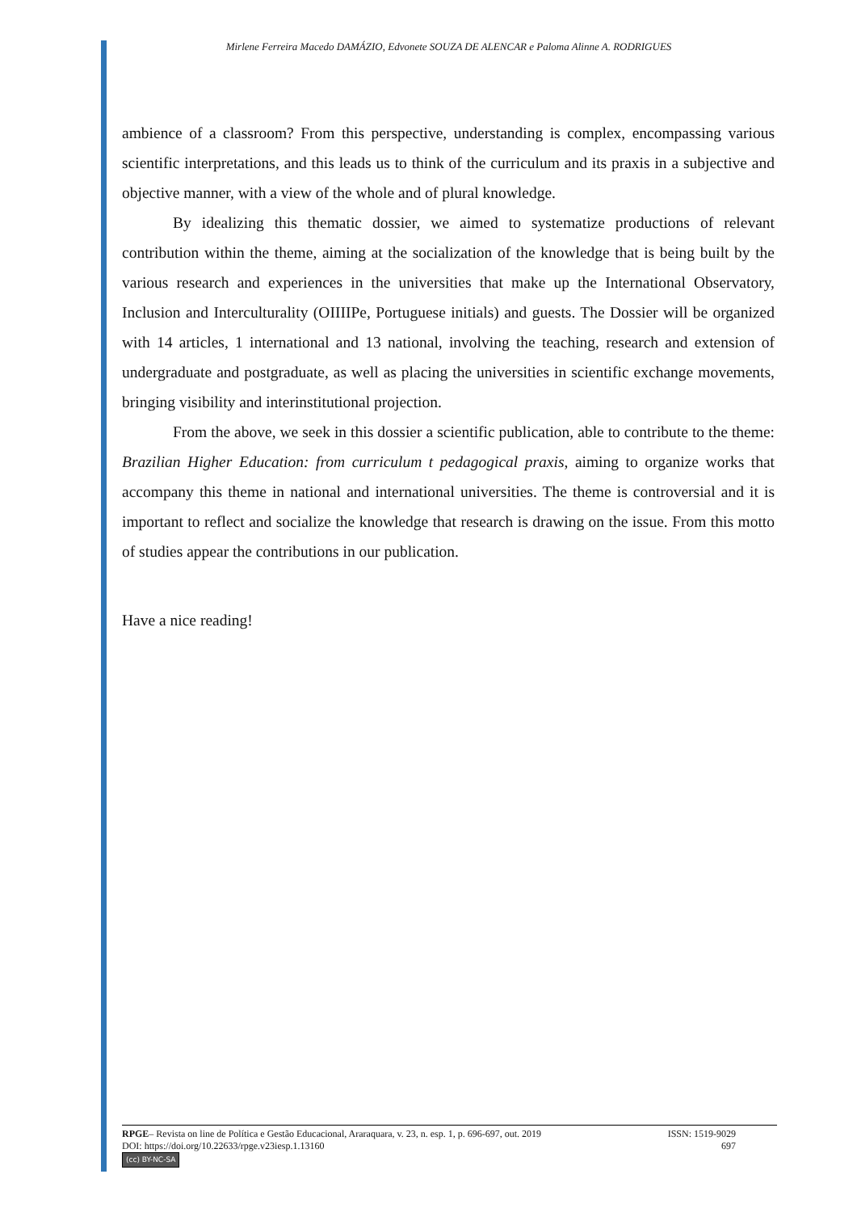Mirlene Ferreira Macedo DAMÁZIO, Edvonete SOUZA DE ALENCAR e Paloma Alinne A. RODRIGUES
ambience of a classroom? From this perspective, understanding is complex, encompassing various scientific interpretations, and this leads us to think of the curriculum and its praxis in a subjective and objective manner, with a view of the whole and of plural knowledge.
By idealizing this thematic dossier, we aimed to systematize productions of relevant contribution within the theme, aiming at the socialization of the knowledge that is being built by the various research and experiences in the universities that make up the International Observatory, Inclusion and Interculturality (OIIIIPe, Portuguese initials) and guests. The Dossier will be organized with 14 articles, 1 international and 13 national, involving the teaching, research and extension of undergraduate and postgraduate, as well as placing the universities in scientific exchange movements, bringing visibility and interinstitutional projection.
From the above, we seek in this dossier a scientific publication, able to contribute to the theme: Brazilian Higher Education: from curriculum t pedagogical praxis, aiming to organize works that accompany this theme in national and international universities. The theme is controversial and it is important to reflect and socialize the knowledge that research is drawing on the issue. From this motto of studies appear the contributions in our publication.
Have a nice reading!
RPGE– Revista on line de Política e Gestão Educacional, Araraquara, v. 23, n. esp. 1, p. 696-697, out. 2019 ISSN: 1519-9029
DOI: https://doi.org/10.22633/rpge.v23iesp.1.13160 697
(cc) BY-NC-SA